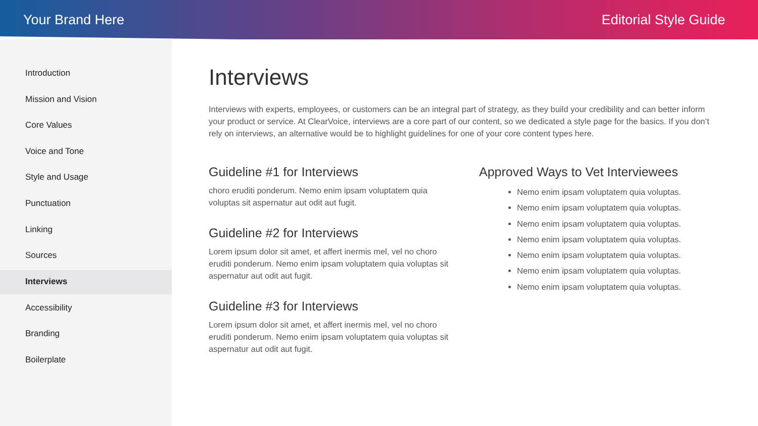Your Brand Here Editorial Style Guide
Introduction
Mission and Vision
Core Values
Voice and Tone
Style and Usage
Punctuation
Linking
Sources
Interviews
Accessibility
Branding
Boilerplate
Interviews
Interviews with experts, employees, or customers can be an integral part of strategy, as they build your credibility and can better inform your product or service. At ClearVoice, interviews are a core part of our content, so we dedicated a style page for the basics. If you don’t rely on interviews, an alternative would be to highlight guidelines for one of your core content types here.
Guideline #1 for Interviews
choro eruditi ponderum. Nemo enim ipsam voluptatem quia voluptas sit aspernatur aut odit aut fugit.
Guideline #2 for Interviews
Lorem ipsum dolor sit amet, et affert inermis mel, vel no choro eruditi ponderum. Nemo enim ipsam voluptatem quia voluptas sit aspernatur aut odit aut fugit.
Guideline #3 for Interviews
Lorem ipsum dolor sit amet, et affert inermis mel, vel no choro eruditi ponderum. Nemo enim ipsam voluptatem quia voluptas sit aspernatur aut odit aut fugit.
Approved Ways to Vet Interviewees
Nemo enim ipsam voluptatem quia voluptas.
Nemo enim ipsam voluptatem quia voluptas.
Nemo enim ipsam voluptatem quia voluptas.
Nemo enim ipsam voluptatem quia voluptas.
Nemo enim ipsam voluptatem quia voluptas.
Nemo enim ipsam voluptatem quia voluptas.
Nemo enim ipsam voluptatem quia voluptas.